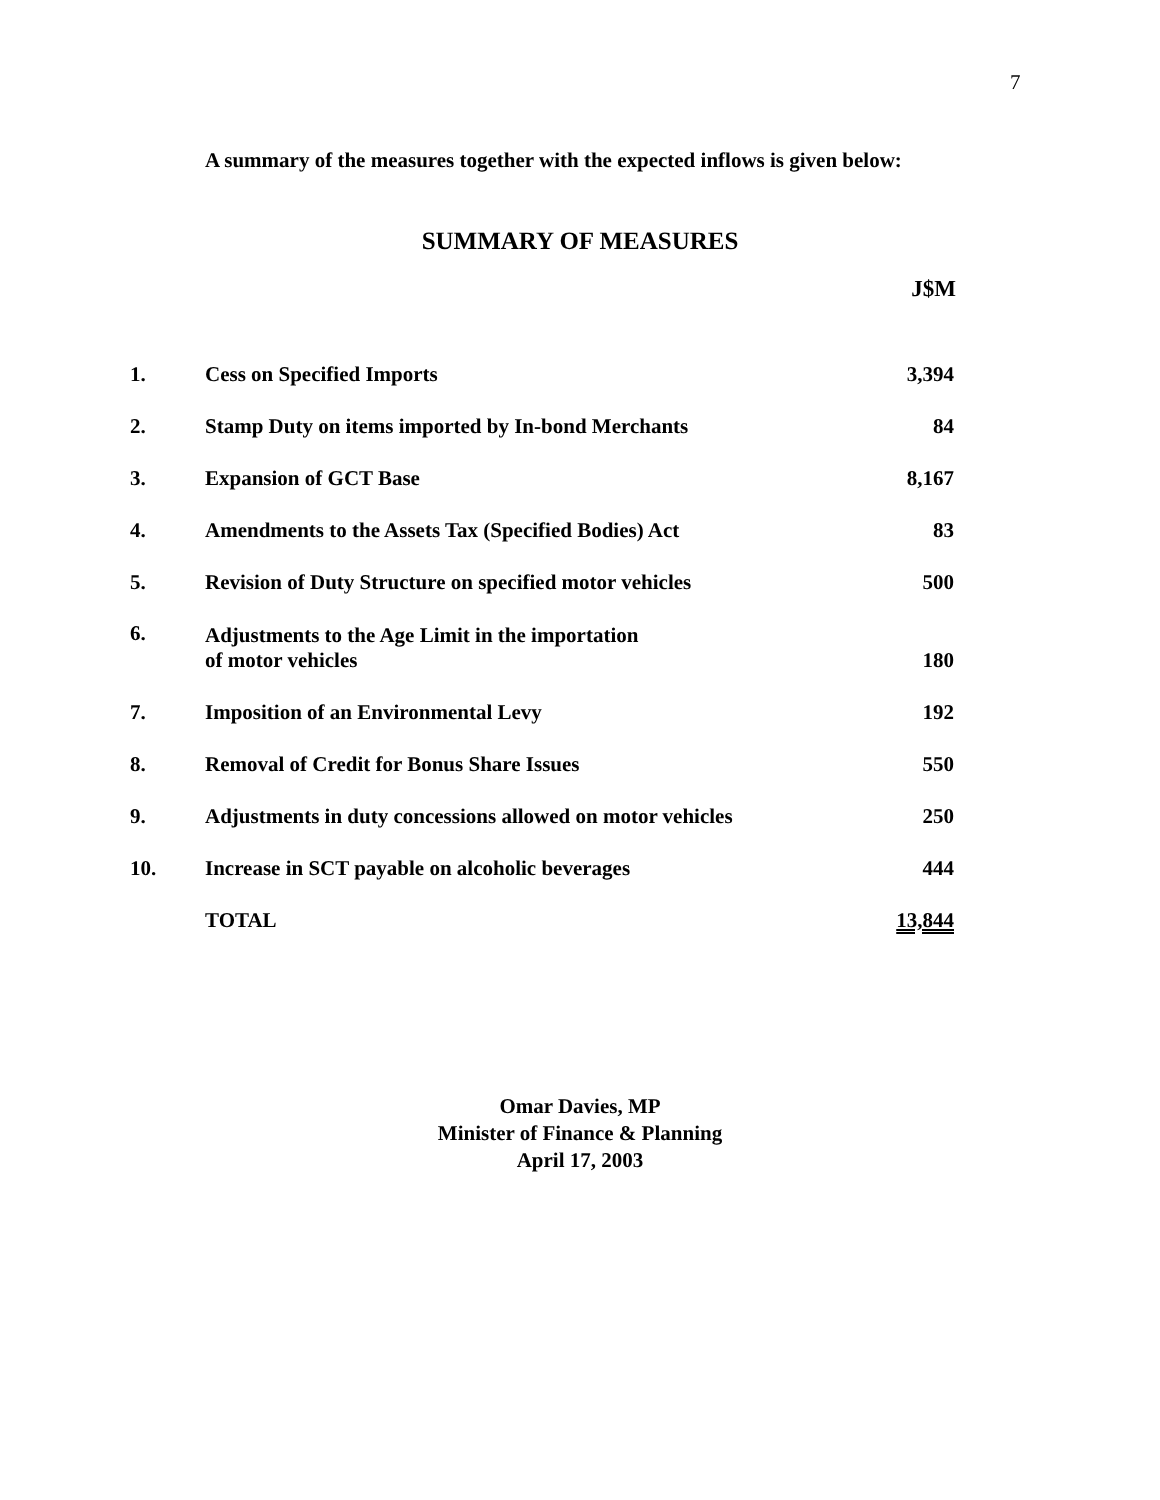7
A summary of the measures together with the expected inflows is given below:
SUMMARY OF MEASURES
| | | J$M |
| --- | --- | --- |
| 1. | Cess on Specified Imports | 3,394 |
| 2. | Stamp Duty on items imported by In-bond Merchants | 84 |
| 3. | Expansion of GCT Base | 8,167 |
| 4. | Amendments to the Assets Tax (Specified Bodies) Act | 83 |
| 5. | Revision of Duty Structure on specified motor vehicles | 500 |
| 6. | Adjustments to the Age Limit in the importation of motor vehicles | 180 |
| 7. | Imposition of an Environmental Levy | 192 |
| 8. | Removal of Credit for Bonus Share Issues | 550 |
| 9. | Adjustments in duty concessions allowed on motor vehicles | 250 |
| 10. | Increase in SCT payable on alcoholic beverages | 444 |
| | TOTAL | 13,844 |
Omar Davies, MP
Minister of Finance & Planning
April 17, 2003